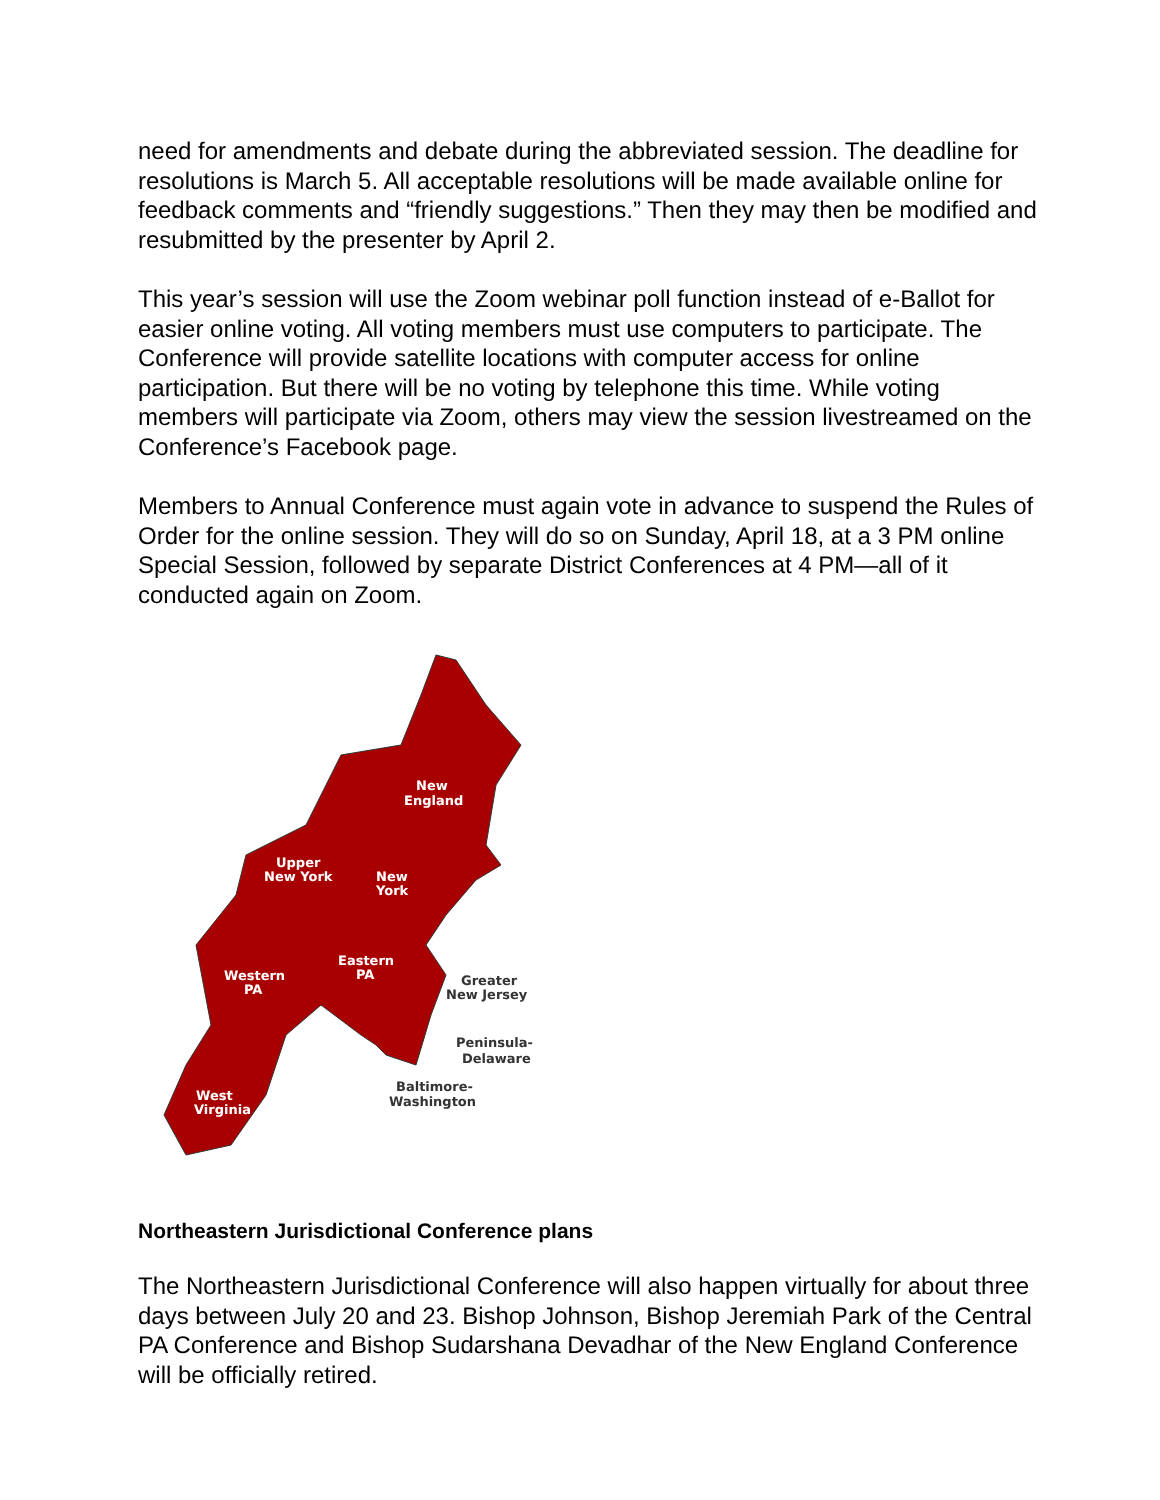need for amendments and debate during the abbreviated session. The deadline for resolutions is March 5. All acceptable resolutions will be made available online for feedback comments and “friendly suggestions.” Then they may then be modified and resubmitted by the presenter by April 2.
This year’s session will use the Zoom webinar poll function instead of e-Ballot for easier online voting. All voting members must use computers to participate. The Conference will provide satellite locations with computer access for online participation. But there will be no voting by telephone this time. While voting members will participate via Zoom, others may view the session livestreamed on the Conference’s Facebook page.
Members to Annual Conference must again vote in advance to suspend the Rules of Order for the online session. They will do so on Sunday, April 18, at a 3 PM online Special Session, followed by separate District Conferences at 4 PM—all of it conducted again on Zoom.
New
England
Upper
New York
New
York
Western
PA
Eastern
PA
West
Virginia
Greater
New Jersey
Peninsula-
Delaware
Baltimore-
Washington
Northeastern Jurisdictional Conference plans
The Northeastern Jurisdictional Conference will also happen virtually for about three days between July 20 and 23. Bishop Johnson, Bishop Jeremiah Park of the Central PA Conference and Bishop Sudarshana Devadhar of the New England Conference will be officially retired.